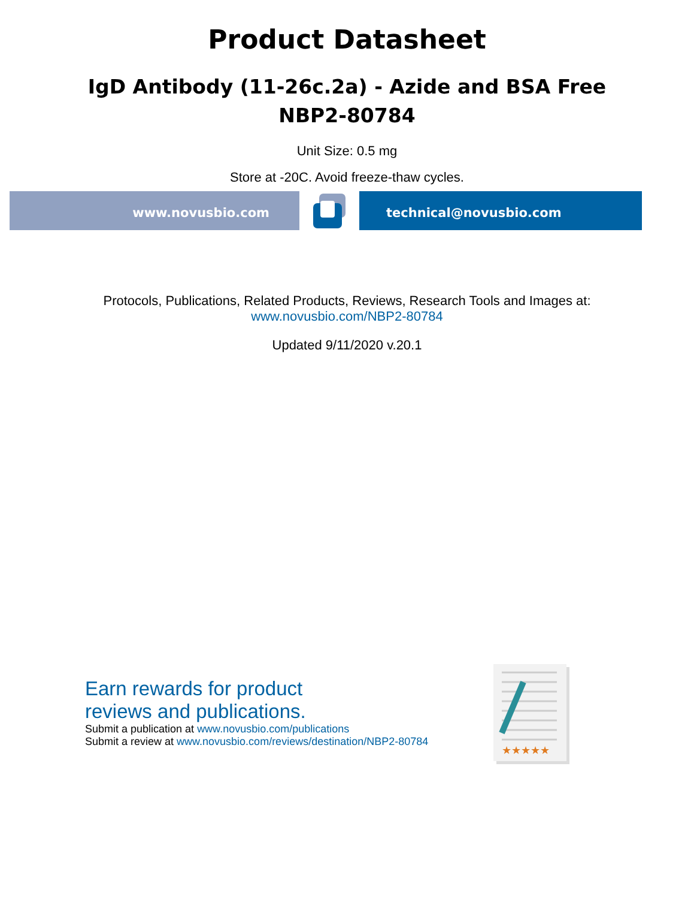Product Datasheet
IgD Antibody (11-26c.2a) - Azide and BSA Free
NBP2-80784
Unit Size: 0.5 mg
Store at -20C. Avoid freeze-thaw cycles.
www.novusbio.com technical@novusbio.com
Protocols, Publications, Related Products, Reviews, Research Tools and Images at:
www.novusbio.com/NBP2-80784
Updated 9/11/2020 v.20.1
Earn rewards for product
reviews and publications.
Submit a publication at www.novusbio.com/publications
Submit a review at www.novusbio.com/reviews/destination/NBP2-80784
★★★★★